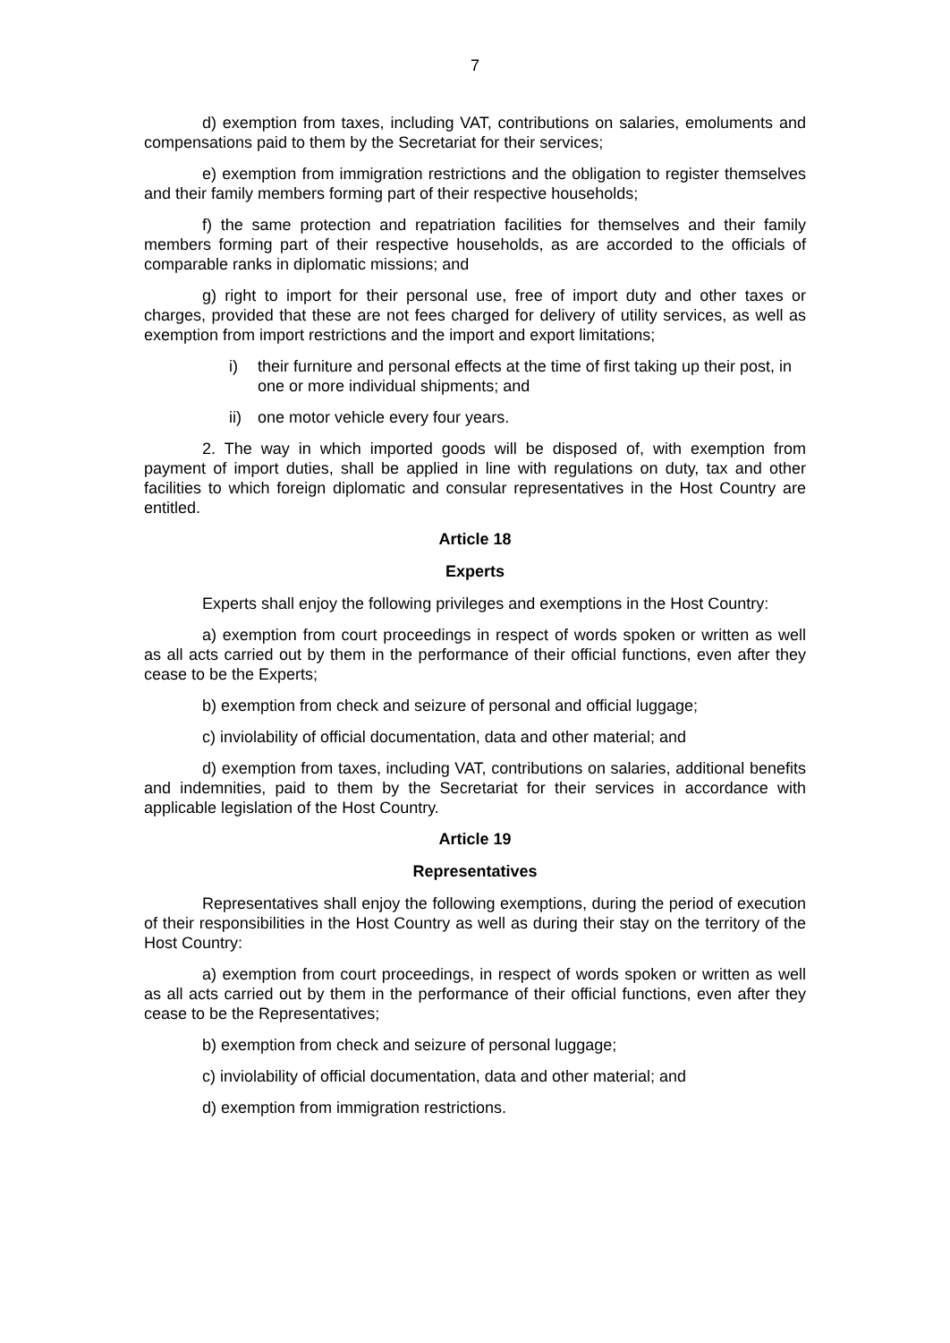7
d) exemption from taxes, including VAT, contributions on salaries, emoluments and compensations paid to them by the Secretariat for their services;
e) exemption from immigration restrictions and the obligation to register themselves and their family members forming part of their respective households;
f) the same protection and repatriation facilities for themselves and their family members forming part of their respective households, as are accorded to the officials of comparable ranks in diplomatic missions; and
g) right to import for their personal use, free of import duty and other taxes or charges, provided that these are not fees charged for delivery of utility services, as well as exemption from import restrictions and the import and export limitations;
i) their furniture and personal effects at the time of first taking up their post, in one or more individual shipments; and
ii) one motor vehicle every four years.
2. The way in which imported goods will be disposed of, with exemption from payment of import duties, shall be applied in line with regulations on duty, tax and other facilities to which foreign diplomatic and consular representatives in the Host Country are entitled.
Article 18
Experts
Experts shall enjoy the following privileges and exemptions in the Host Country:
a) exemption from court proceedings in respect of words spoken or written as well as all acts carried out by them in the performance of their official functions, even after they cease to be the Experts;
b) exemption from check and seizure of personal and official luggage;
c) inviolability of official documentation, data and other material; and
d) exemption from taxes, including VAT, contributions on salaries, additional benefits and indemnities, paid to them by the Secretariat for their services in accordance with applicable legislation of the Host Country.
Article 19
Representatives
Representatives shall enjoy the following exemptions, during the period of execution of their responsibilities in the Host Country as well as during their stay on the territory of the Host Country:
a) exemption from court proceedings, in respect of words spoken or written as well as all acts carried out by them in the performance of their official functions, even after they cease to be the Representatives;
b) exemption from check and seizure of personal luggage;
c) inviolability of official documentation, data and other material; and
d) exemption from immigration restrictions.